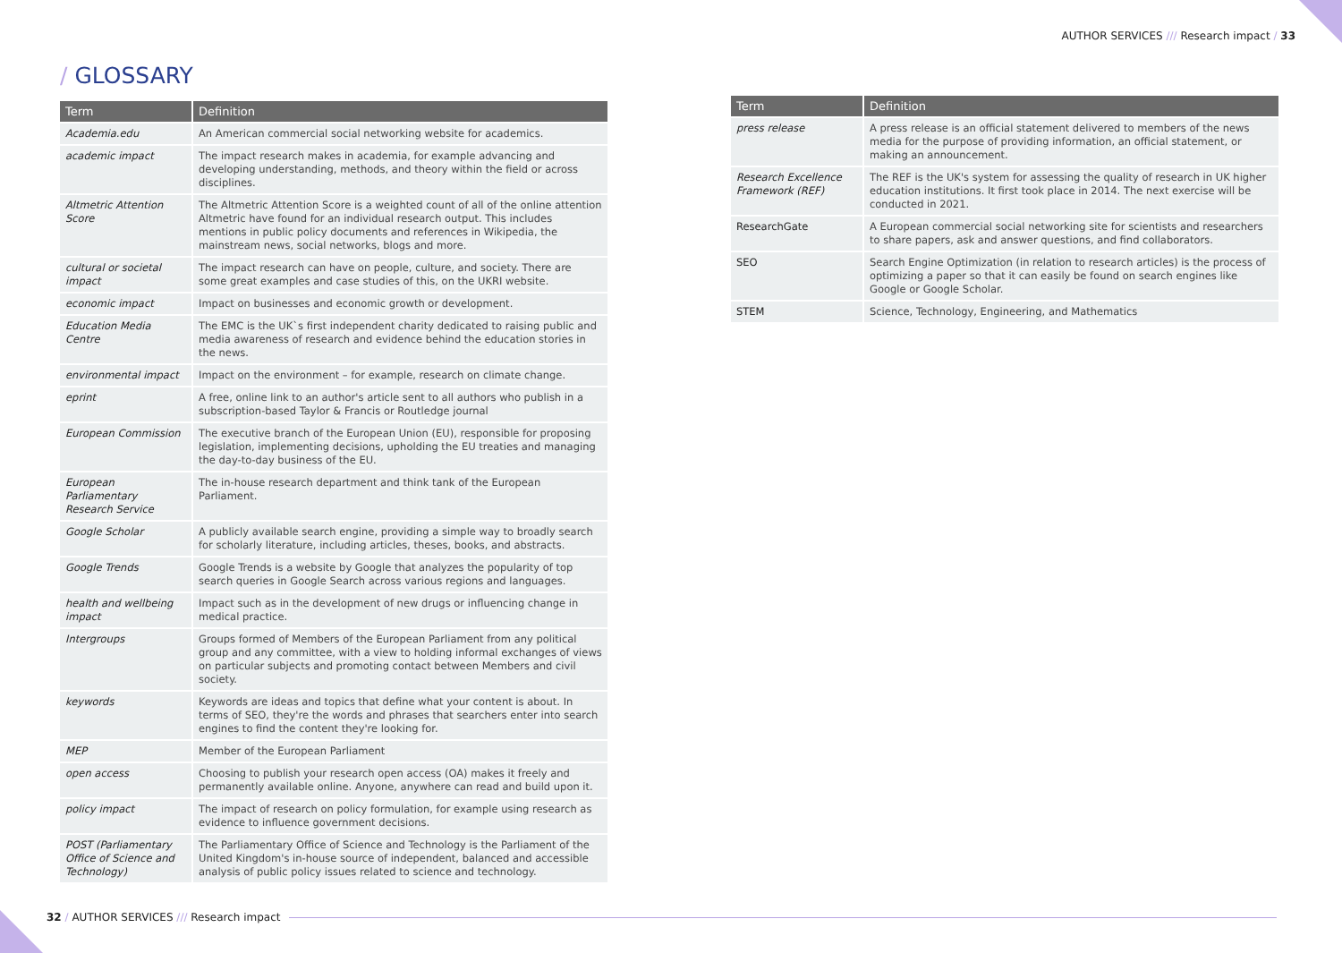AUTHOR SERVICES /// Research impact / 33
/ GLOSSARY
| Term | Definition |
| --- | --- |
| Academia.edu | An American commercial social networking website for academics. |
| academic impact | The impact research makes in academia, for example advancing and developing understanding, methods, and theory within the field or across disciplines. |
| Altmetric Attention Score | The Altmetric Attention Score is a weighted count of all of the online attention Altmetric have found for an individual research output. This includes mentions in public policy documents and references in Wikipedia, the mainstream news, social networks, blogs and more. |
| cultural or societal impact | The impact research can have on people, culture, and society. There are some great examples and case studies of this, on the UKRI website. |
| economic impact | Impact on businesses and economic growth or development. |
| Education Media Centre | The EMC is the UK`s first independent charity dedicated to raising public and media awareness of research and evidence behind the education stories in the news. |
| environmental impact | Impact on the environment – for example, research on climate change. |
| eprint | A free, online link to an author's article sent to all authors who publish in a subscription-based Taylor & Francis or Routledge journal |
| European Commission | The executive branch of the European Union (EU), responsible for proposing legislation, implementing decisions, upholding the EU treaties and managing the day-to-day business of the EU. |
| European Parliamentary Research Service | The in-house research department and think tank of the European Parliament. |
| Google Scholar | A publicly available search engine, providing a simple way to broadly search for scholarly literature, including articles, theses, books, and abstracts. |
| Google Trends | Google Trends is a website by Google that analyzes the popularity of top search queries in Google Search across various regions and languages. |
| health and wellbeing impact | Impact such as in the development of new drugs or influencing change in medical practice. |
| Intergroups | Groups formed of Members of the European Parliament from any political group and any committee, with a view to holding informal exchanges of views on particular subjects and promoting contact between Members and civil society. |
| keywords | Keywords are ideas and topics that define what your content is about. In terms of SEO, they're the words and phrases that searchers enter into search engines to find the content they're looking for. |
| MEP | Member of the European Parliament |
| open access | Choosing to publish your research open access (OA) makes it freely and permanently available online. Anyone, anywhere can read and build upon it. |
| policy impact | The impact of research on policy formulation, for example using research as evidence to influence government decisions. |
| POST (Parliamentary Office of Science and Technology) | The Parliamentary Office of Science and Technology is the Parliament of the United Kingdom's in-house source of independent, balanced and accessible analysis of public policy issues related to science and technology. |
| Term | Definition |
| --- | --- |
| press release | A press release is an official statement delivered to members of the news media for the purpose of providing information, an official statement, or making an announcement. |
| Research Excellence Framework (REF) | The REF is the UK's system for assessing the quality of research in UK higher education institutions. It first took place in 2014. The next exercise will be conducted in 2021. |
| ResearchGate | A European commercial social networking site for scientists and researchers to share papers, ask and answer questions, and find collaborators. |
| SEO | Search Engine Optimization (in relation to research articles) is the process of optimizing a paper so that it can easily be found on search engines like Google or Google Scholar. |
| STEM | Science, Technology, Engineering, and Mathematics |
32 / AUTHOR SERVICES /// Research impact